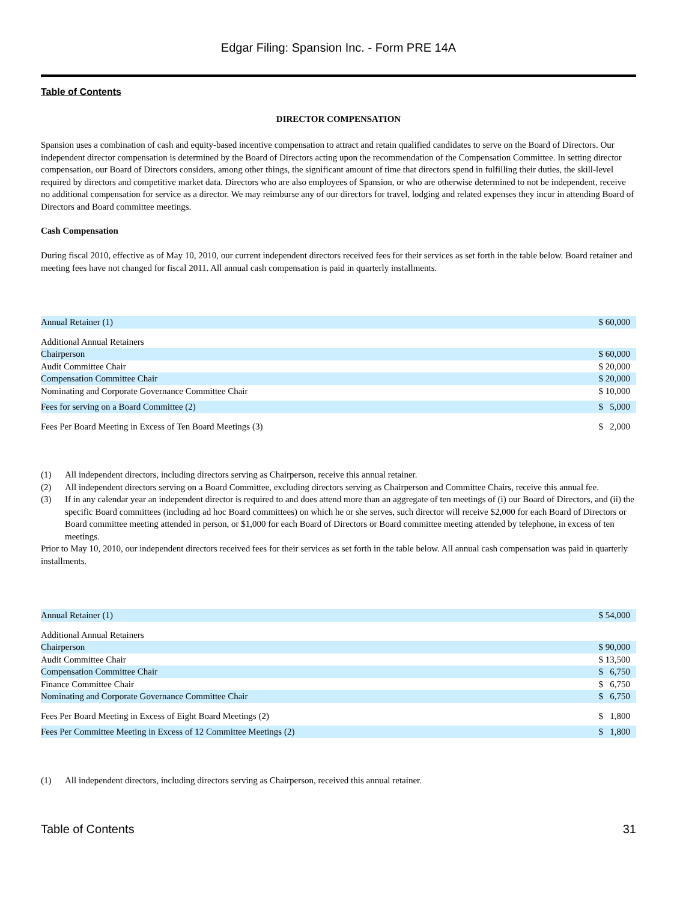Edgar Filing: Spansion Inc. - Form PRE 14A
Table of Contents
DIRECTOR COMPENSATION
Spansion uses a combination of cash and equity-based incentive compensation to attract and retain qualified candidates to serve on the Board of Directors. Our independent director compensation is determined by the Board of Directors acting upon the recommendation of the Compensation Committee. In setting director compensation, our Board of Directors considers, among other things, the significant amount of time that directors spend in fulfilling their duties, the skill-level required by directors and competitive market data. Directors who are also employees of Spansion, or who are otherwise determined to not be independent, receive no additional compensation for service as a director. We may reimburse any of our directors for travel, lodging and related expenses they incur in attending Board of Directors and Board committee meetings.
Cash Compensation
During fiscal 2010, effective as of May 10, 2010, our current independent directors received fees for their services as set forth in the table below. Board retainer and meeting fees have not changed for fiscal 2011. All annual cash compensation is paid in quarterly installments.
| Annual Retainer (1) | $ 60,000 |
| Additional Annual Retainers | |
| Chairperson | $ 60,000 |
| Audit Committee Chair | $ 20,000 |
| Compensation Committee Chair | $ 20,000 |
| Nominating and Corporate Governance Committee Chair | $ 10,000 |
| Fees for serving on a Board Committee (2) | $ 5,000 |
| Fees Per Board Meeting in Excess of Ten Board Meetings (3) | $ 2,000 |
(1) All independent directors, including directors serving as Chairperson, receive this annual retainer.
(2) All independent directors serving on a Board Committee, excluding directors serving as Chairperson and Committee Chairs, receive this annual fee.
(3) If in any calendar year an independent director is required to and does attend more than an aggregate of ten meetings of (i) our Board of Directors, and (ii) the specific Board committees (including ad hoc Board committees) on which he or she serves, such director will receive $2,000 for each Board of Directors or Board committee meeting attended in person, or $1,000 for each Board of Directors or Board committee meeting attended by telephone, in excess of ten meetings.
Prior to May 10, 2010, our independent directors received fees for their services as set forth in the table below. All annual cash compensation was paid in quarterly installments.
| Annual Retainer (1) | $ 54,000 |
| Additional Annual Retainers | |
| Chairperson | $ 90,000 |
| Audit Committee Chair | $ 13,500 |
| Compensation Committee Chair | $ 6,750 |
| Finance Committee Chair | $ 6,750 |
| Nominating and Corporate Governance Committee Chair | $ 6,750 |
| Fees Per Board Meeting in Excess of Eight Board Meetings (2) | $ 1,800 |
| Fees Per Committee Meeting in Excess of 12 Committee Meetings (2) | $ 1,800 |
(1) All independent directors, including directors serving as Chairperson, received this annual retainer.
Table of Contents 31